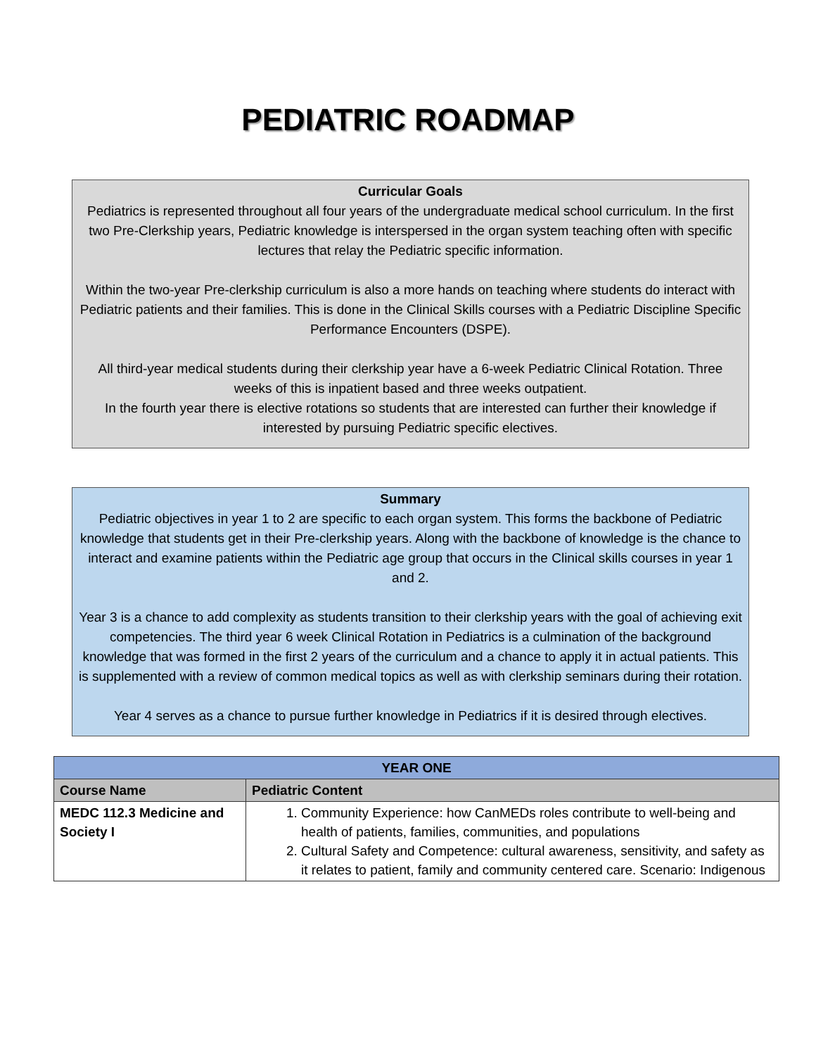PEDIATRIC ROADMAP
Curricular Goals
Pediatrics is represented throughout all four years of the undergraduate medical school curriculum. In the first two Pre-Clerkship years, Pediatric knowledge is interspersed in the organ system teaching often with specific lectures that relay the Pediatric specific information.
Within the two-year Pre-clerkship curriculum is also a more hands on teaching where students do interact with Pediatric patients and their families. This is done in the Clinical Skills courses with a Pediatric Discipline Specific Performance Encounters (DSPE).
All third-year medical students during their clerkship year have a 6-week Pediatric Clinical Rotation. Three weeks of this is inpatient based and three weeks outpatient.
In the fourth year there is elective rotations so students that are interested can further their knowledge if interested by pursuing Pediatric specific electives.
Summary
Pediatric objectives in year 1 to 2 are specific to each organ system. This forms the backbone of Pediatric knowledge that students get in their Pre-clerkship years. Along with the backbone of knowledge is the chance to interact and examine patients within the Pediatric age group that occurs in the Clinical skills courses in year 1 and 2.
Year 3 is a chance to add complexity as students transition to their clerkship years with the goal of achieving exit competencies. The third year 6 week Clinical Rotation in Pediatrics is a culmination of the background knowledge that was formed in the first 2 years of the curriculum and a chance to apply it in actual patients. This is supplemented with a review of common medical topics as well as with clerkship seminars during their rotation.
Year 4 serves as a chance to pursue further knowledge in Pediatrics if it is desired through electives.
| YEAR ONE | |
| --- | --- |
| Course Name | Pediatric Content |
| MEDC 112.3 Medicine and Society I | 1. Community Experience: how CanMEDs roles contribute to well-being and health of patients, families, communities, and populations 2. Cultural Safety and Competence: cultural awareness, sensitivity, and safety as it relates to patient, family and community centered care. Scenario: Indigenous |